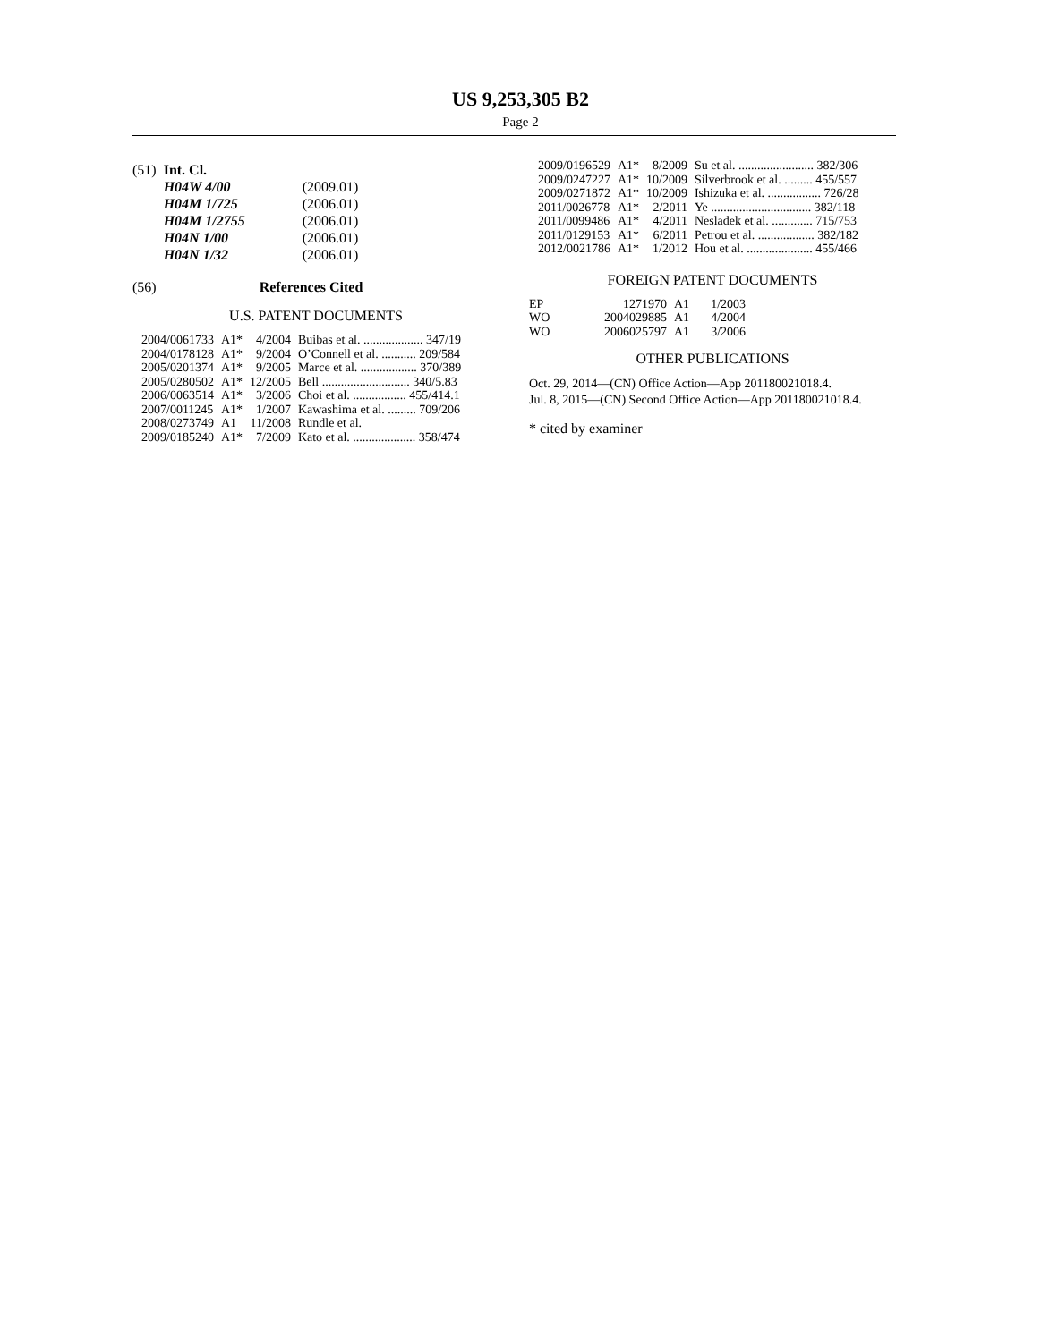US 9,253,305 B2
Page 2
| (51) | Int. Cl. | |
| | H04W 4/00 | (2009.01) |
| | H04M 1/725 | (2006.01) |
| | H04M 1/2755 | (2006.01) |
| | H04N 1/00 | (2006.01) |
| | H04N 1/32 | (2006.01) |
(56) References Cited
U.S. PATENT DOCUMENTS
| 2004/0061733 | A1* | 4/2004 | Buibas et al. ................... 347/19 |
| 2004/0178128 | A1* | 9/2004 | O’Connell et al. ........... 209/584 |
| 2005/0201374 | A1* | 9/2005 | Marce et al. .................. 370/389 |
| 2005/0280502 | A1* | 12/2005 | Bell ............................ 340/5.83 |
| 2006/0063514 | A1* | 3/2006 | Choi et al. ................. 455/414.1 |
| 2007/0011245 | A1* | 1/2007 | Kawashima et al. ......... 709/206 |
| 2008/0273749 | A1 | 11/2008 | Rundle et al. |
| 2009/0185240 | A1* | 7/2009 | Kato et al. .................... 358/474 |
| 2009/0196529 | A1* | 8/2009 | Su et al. ........................ 382/306 |
| 2009/0247227 | A1* | 10/2009 | Silverbrook et al. ......... 455/557 |
| 2009/0271872 | A1* | 10/2009 | Ishizuka et al. ................. 726/28 |
| 2011/0026778 | A1* | 2/2011 | Ye ................................ 382/118 |
| 2011/0099486 | A1* | 4/2011 | Nesladek et al. ............. 715/753 |
| 2011/0129153 | A1* | 6/2011 | Petrou et al. .................. 382/182 |
| 2012/0021786 | A1* | 1/2012 | Hou et al. ..................... 455/466 |
FOREIGN PATENT DOCUMENTS
| EP | 1271970 | A1 | 1/2003 |
| WO | 2004029885 | A1 | 4/2004 |
| WO | 2006025797 | A1 | 3/2006 |
OTHER PUBLICATIONS
Oct. 29, 2014—(CN) Office Action—App 201180021018.4.
Jul. 8, 2015—(CN) Second Office Action—App 201180021018.4.
* cited by examiner